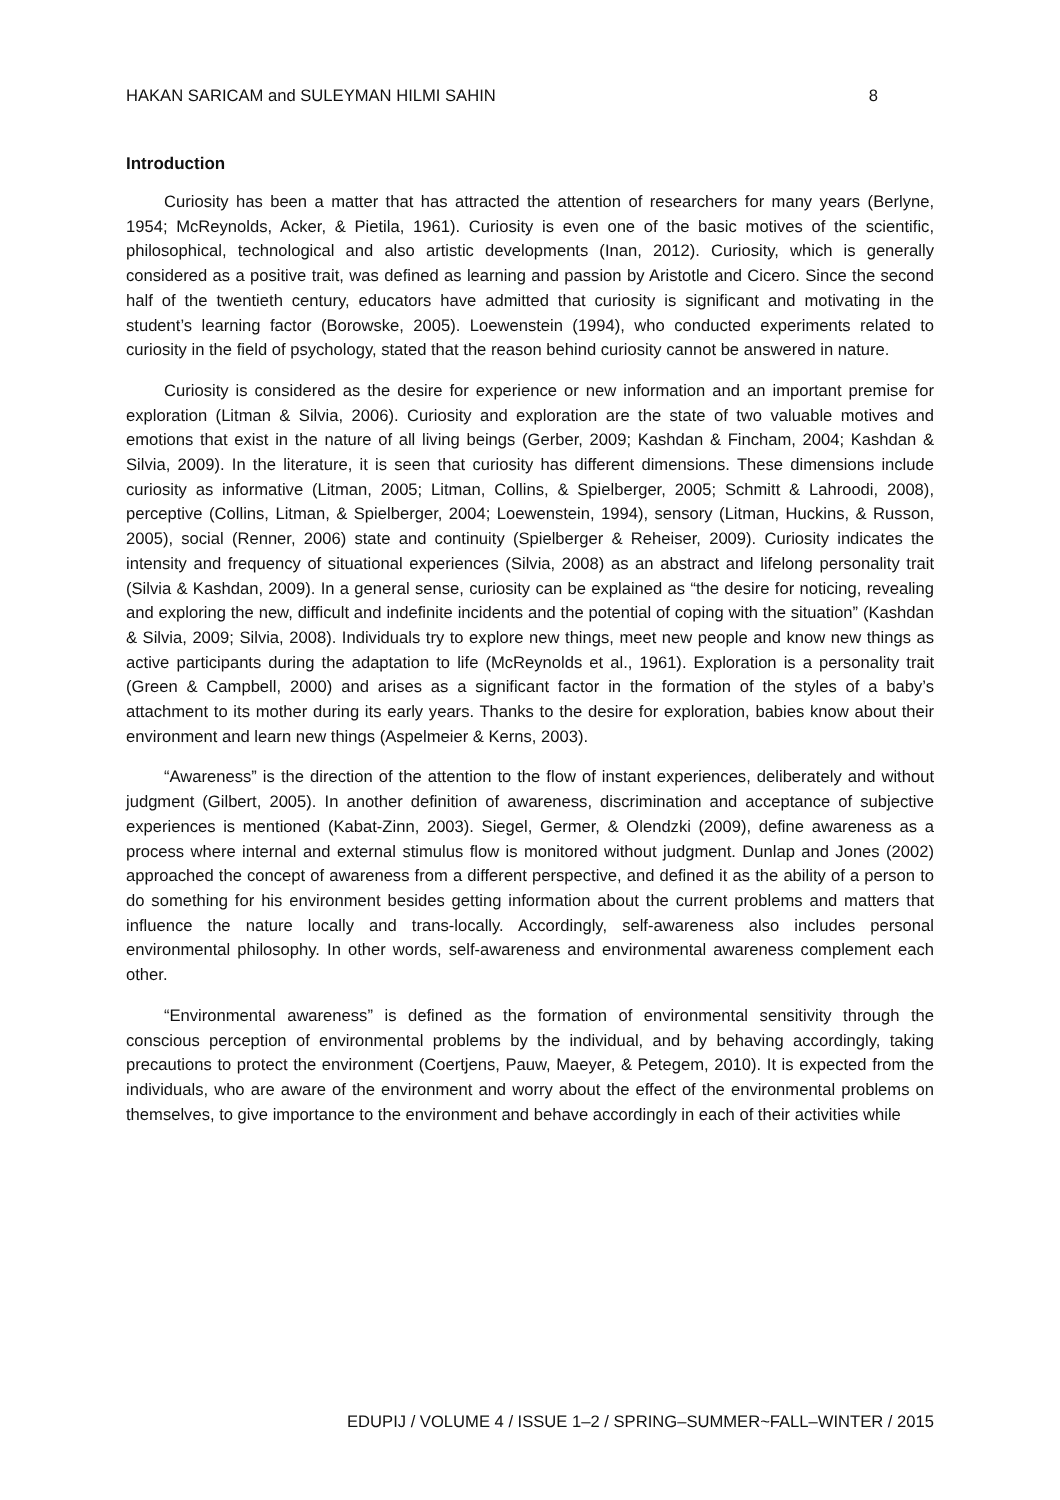HAKAN SARICAM and SULEYMAN HILMI SAHIN 8
Introduction
Curiosity has been a matter that has attracted the attention of researchers for many years (Berlyne, 1954; McReynolds, Acker, & Pietila, 1961). Curiosity is even one of the basic motives of the scientific, philosophical, technological and also artistic developments (Inan, 2012). Curiosity, which is generally considered as a positive trait, was defined as learning and passion by Aristotle and Cicero. Since the second half of the twentieth century, educators have admitted that curiosity is significant and motivating in the student’s learning factor (Borowske, 2005). Loewenstein (1994), who conducted experiments related to curiosity in the field of psychology, stated that the reason behind curiosity cannot be answered in nature.
Curiosity is considered as the desire for experience or new information and an important premise for exploration (Litman & Silvia, 2006). Curiosity and exploration are the state of two valuable motives and emotions that exist in the nature of all living beings (Gerber, 2009; Kashdan & Fincham, 2004; Kashdan & Silvia, 2009). In the literature, it is seen that curiosity has different dimensions. These dimensions include curiosity as informative (Litman, 2005; Litman, Collins, & Spielberger, 2005; Schmitt & Lahroodi, 2008), perceptive (Collins, Litman, & Spielberger, 2004; Loewenstein, 1994), sensory (Litman, Huckins, & Russon, 2005), social (Renner, 2006) state and continuity (Spielberger & Reheiser, 2009). Curiosity indicates the intensity and frequency of situational experiences (Silvia, 2008) as an abstract and lifelong personality trait (Silvia & Kashdan, 2009). In a general sense, curiosity can be explained as “the desire for noticing, revealing and exploring the new, difficult and indefinite incidents and the potential of coping with the situation” (Kashdan & Silvia, 2009; Silvia, 2008). Individuals try to explore new things, meet new people and know new things as active participants during the adaptation to life (McReynolds et al., 1961). Exploration is a personality trait (Green & Campbell, 2000) and arises as a significant factor in the formation of the styles of a baby’s attachment to its mother during its early years. Thanks to the desire for exploration, babies know about their environment and learn new things (Aspelmeier & Kerns, 2003).
“Awareness” is the direction of the attention to the flow of instant experiences, deliberately and without judgment (Gilbert, 2005). In another definition of awareness, discrimination and acceptance of subjective experiences is mentioned (Kabat-Zinn, 2003). Siegel, Germer, & Olendzki (2009), define awareness as a process where internal and external stimulus flow is monitored without judgment. Dunlap and Jones (2002) approached the concept of awareness from a different perspective, and defined it as the ability of a person to do something for his environment besides getting information about the current problems and matters that influence the nature locally and trans-locally. Accordingly, self-awareness also includes personal environmental philosophy. In other words, self-awareness and environmental awareness complement each other.
“Environmental awareness” is defined as the formation of environmental sensitivity through the conscious perception of environmental problems by the individual, and by behaving accordingly, taking precautions to protect the environment (Coertjens, Pauw, Maeyer, & Petegem, 2010). It is expected from the individuals, who are aware of the environment and worry about the effect of the environmental problems on themselves, to give importance to the environment and behave accordingly in each of their activities while
EDUPIJ / VOLUME 4 / ISSUE 1–2 / SPRING–SUMMER~FALL–WINTER / 2015